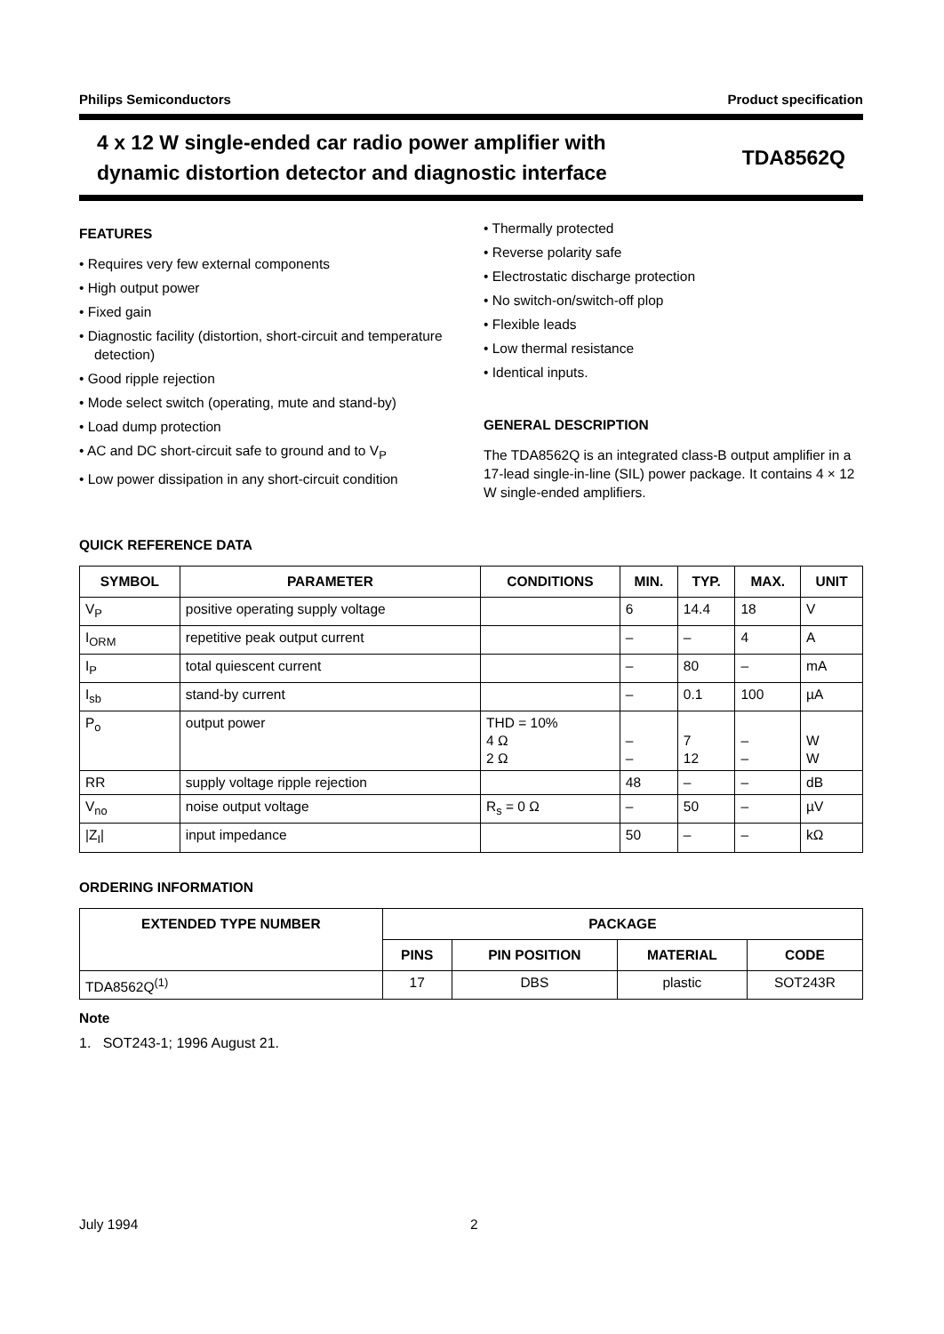Philips Semiconductors Product specification
4 x 12 W single-ended car radio power amplifier with
dynamic distortion detector and diagnostic interface
TDA8562Q
FEATURES
• Requires very few external components
• High output power
• Fixed gain
• Diagnostic facility (distortion, short-circuit and temperature detection)
• Good ripple rejection
• Mode select switch (operating, mute and stand-by)
• Load dump protection
• AC and DC short-circuit safe to ground and to V<sub>P</sub>
• Low power dissipation in any short-circuit condition
• Thermally protected
• Reverse polarity safe
• Electrostatic discharge protection
• No switch-on/switch-off plop
• Flexible leads
• Low thermal resistance
• Identical inputs.
GENERAL DESCRIPTION
The TDA8562Q is an integrated class-B output amplifier in a 17-lead single-in-line (SIL) power package. It contains 4 × 12 W single-ended amplifiers.
QUICK REFERENCE DATA
| SYMBOL | PARAMETER | CONDITIONS | MIN. | TYP. | MAX. | UNIT |
| --- | --- | --- | --- | --- | --- | --- |
| V<sub>P</sub> | positive operating supply voltage | | 6 | 14.4 | 18 | V |
| I<sub>ORM</sub> | repetitive peak output current | | – | – | 4 | A |
| I<sub>P</sub> | total quiescent current | | – | 80 | – | mA |
| I<sub>sb</sub> | stand-by current | | – | 0.1 | 100 | µA |
| P<sub>o</sub> | output power | THD = 10% 4 Ω 2 Ω | – – | 7 12 | – – | W W |
| RR | supply voltage ripple rejection | | 48 | – | – | dB |
| V<sub>no</sub> | noise output voltage | R<sub>s</sub> = 0 Ω | – | 50 | – | µV |
| /Z<sub>I</sub>/ | input impedance | | 50 | – | – | kΩ |
ORDERING INFORMATION
| EXTENDED TYPE NUMBER | PACKAGE | | | |
| --- | --- | --- | --- | --- |
| | PINS | PIN POSITION | MATERIAL | CODE |
| TDA8562Q<sup>(1)</sup> | 17 | DBS | plastic | SOT243R |
Note
1. SOT243-1; 1996 August 21.
July 1994 2